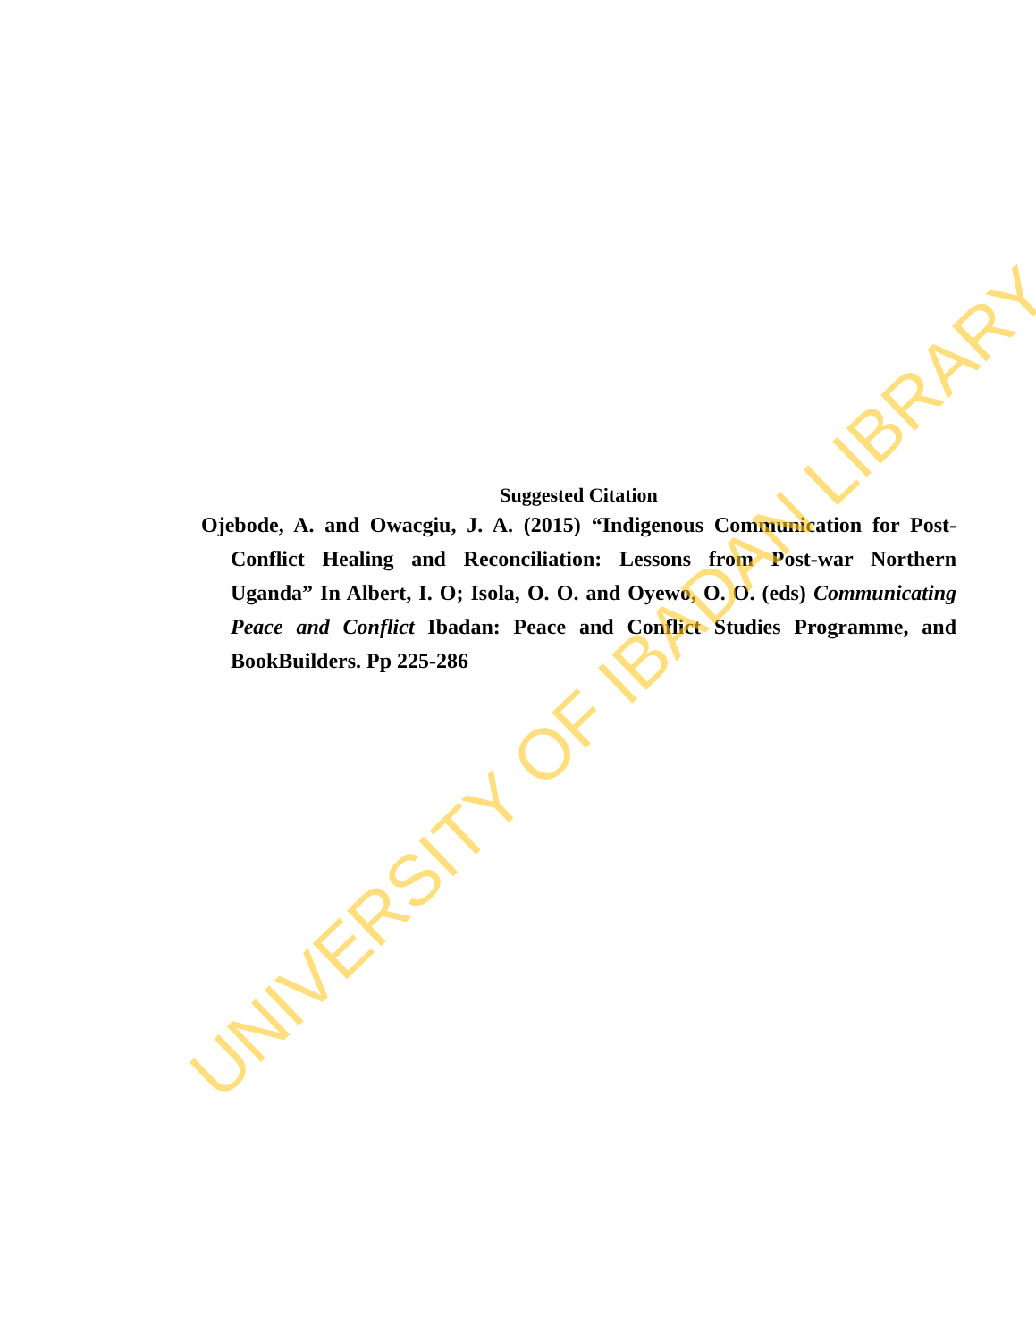Suggested Citation
Ojebode, A. and Owacgiu, J. A. (2015) “Indigenous Communication for Post-Conflict Healing and Reconciliation: Lessons from Post-war Northern Uganda” In Albert, I. O; Isola, O. O. and Oyewo, O. O. (eds) Communicating Peace and Conflict Ibadan: Peace and Conflict Studies Programme, and BookBuilders. Pp 225-286
UNIVERSITY OF IBADAN LIBRARY